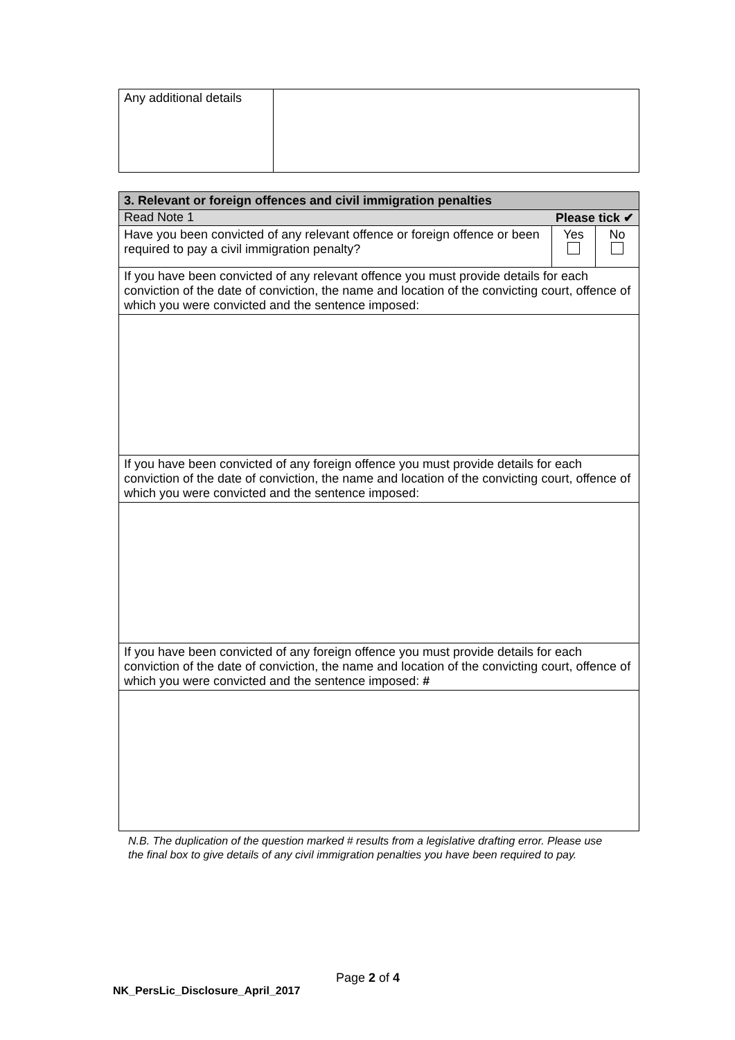| Any additional details | |
| 3. Relevant or foreign offences and civil immigration penalties | | |
| --- | --- | --- |
| Read Note 1 Please tick ✔ | | |
| Have you been convicted of any relevant offence or foreign offence or been required to pay a civil immigration penalty? | Yes | No |
| If you have been convicted of any relevant offence you must provide details for each conviction of the date of conviction, the name and location of the convicting court, offence of which you were convicted and the sentence imposed: | | |
| If you have been convicted of any foreign offence you must provide details for each conviction of the date of conviction, the name and location of the convicting court, offence of which you were convicted and the sentence imposed: | | |
| If you have been convicted of any foreign offence you must provide details for each conviction of the date of conviction, the name and location of the convicting court, offence of which you were convicted and the sentence imposed: # | | |
N.B. The duplication of the question marked # results from a legislative drafting error. Please use the final box to give details of any civil immigration penalties you have been required to pay.
Page 2 of 4
NK_PersLic_Disclosure_April_2017